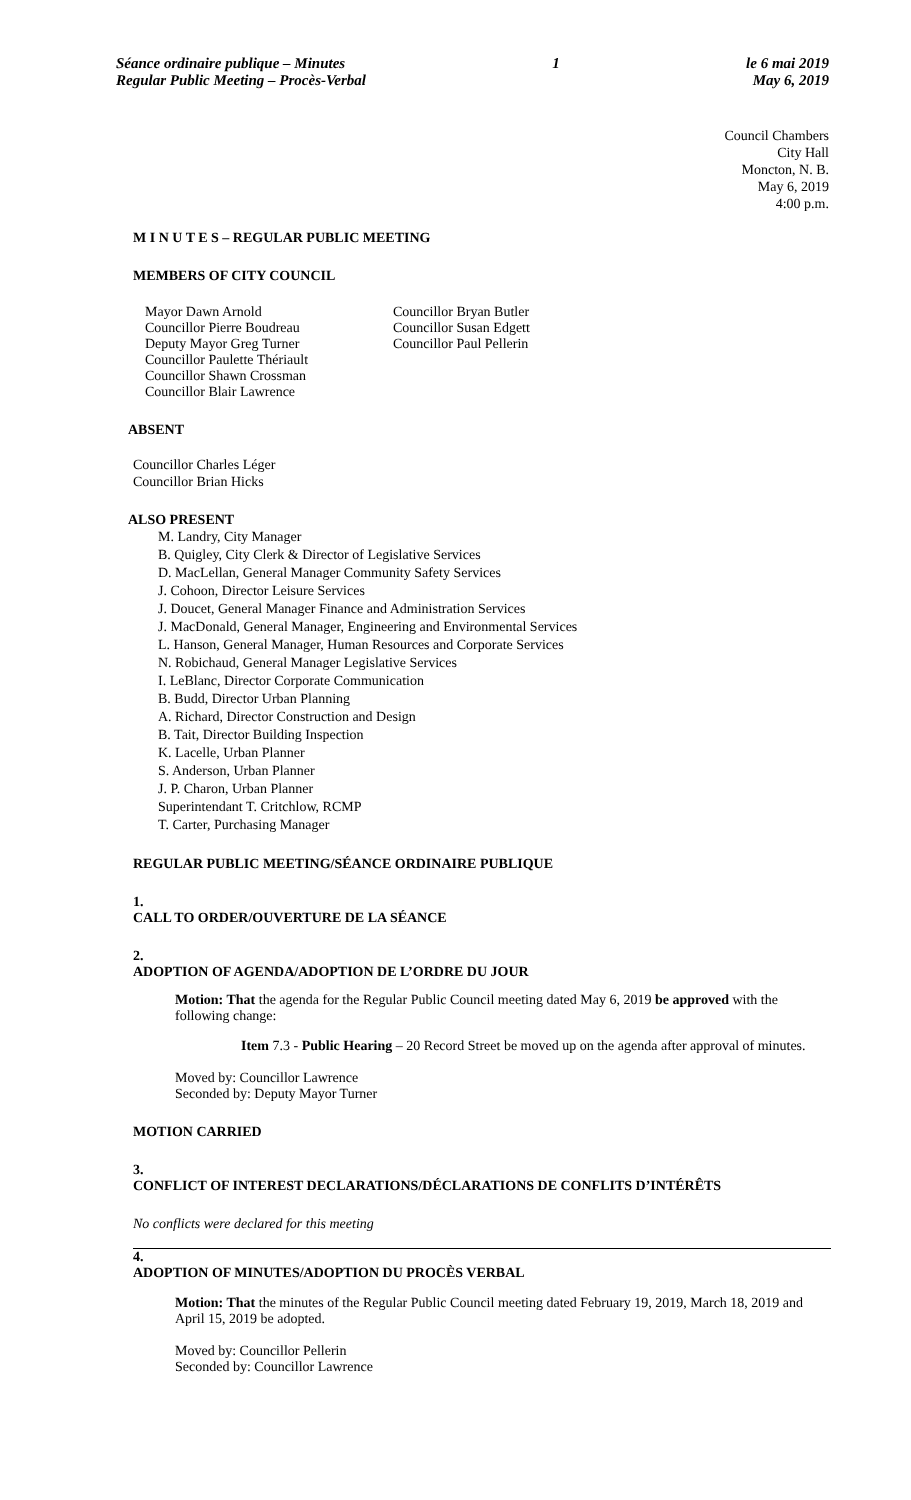Séance ordinaire publique – Minutes
Regular Public Meeting – Procès-Verbal
1 le 6 mai 2019
May 6, 2019
Council Chambers
City Hall
Moncton, N. B.
May 6, 2019
4:00 p.m.
M I N U T E S – REGULAR PUBLIC MEETING
MEMBERS OF CITY COUNCIL
Mayor Dawn Arnold
Councillor Pierre Boudreau
Deputy Mayor Greg Turner
Councillor Paulette Thériault
Councillor Shawn Crossman
Councillor Blair Lawrence
Councillor Bryan Butler
Councillor Susan Edgett
Councillor Paul Pellerin
ABSENT
Councillor Charles Léger
Councillor Brian Hicks
ALSO PRESENT
M. Landry, City Manager
B. Quigley, City Clerk & Director of Legislative Services
D. MacLellan, General Manager Community Safety Services
J. Cohoon, Director Leisure Services
J. Doucet, General Manager Finance and Administration Services
J. MacDonald, General Manager, Engineering and Environmental Services
L. Hanson, General Manager, Human Resources and Corporate Services
N. Robichaud, General Manager Legislative Services
I. LeBlanc, Director Corporate Communication
B. Budd, Director Urban Planning
A. Richard, Director Construction and Design
B. Tait, Director Building Inspection
K. Lacelle, Urban Planner
S. Anderson, Urban Planner
J. P. Charon, Urban Planner
Superintendant T. Critchlow, RCMP
T. Carter, Purchasing Manager
REGULAR PUBLIC MEETING/SÉANCE ORDINAIRE PUBLIQUE
1.
CALL TO ORDER/OUVERTURE DE LA SÉANCE
2.
ADOPTION OF AGENDA/ADOPTION DE L’ORDRE DU JOUR
Motion: That the agenda for the Regular Public Council meeting dated May 6, 2019 be approved with the following change:
Item 7.3 - Public Hearing – 20 Record Street be moved up on the agenda after approval of minutes.
Moved by: Councillor Lawrence
Seconded by: Deputy Mayor Turner
MOTION CARRIED
3.
CONFLICT OF INTEREST DECLARATIONS/DÉCLARATIONS DE CONFLITS D’INTÉRÊTS
No conflicts were declared for this meeting
4.
ADOPTION OF MINUTES/ADOPTION DU PROCÈS VERBAL
Motion: That the minutes of the Regular Public Council meeting dated February 19, 2019, March 18, 2019 and April 15, 2019 be adopted.
Moved by: Councillor Pellerin
Seconded by: Councillor Lawrence